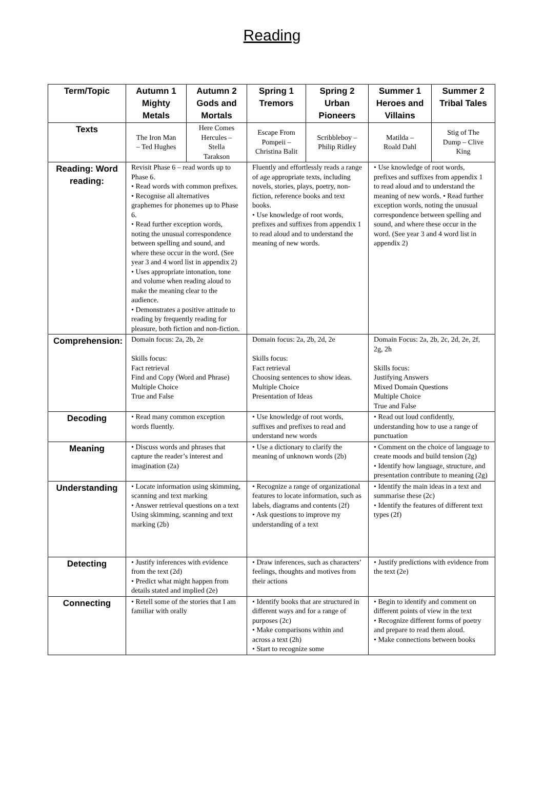Reading
| Term/Topic | Autumn 1 Mighty Metals | Autumn 2 Gods and Mortals | Spring 1 Tremors | Spring 2 Urban Pioneers | Summer 1 Heroes and Villains | Summer 2 Tribal Tales |
| --- | --- | --- | --- | --- | --- | --- |
| Texts | The Iron Man – Ted Hughes | Here Comes Hercules – Stella Tarakson | Escape From Pompeii – Christina Balit | Scribbleboy – Philip Ridley | Matilda – Roald Dahl | Stig of The Dump – Clive King |
| Reading: Word reading: | Revisit Phase 6 – read words up to Phase 6. • Read words with common prefixes. • Recognise all alternatives graphemes for phonemes up to Phase 6. • Read further exception words, noting the unusual correspondence between spelling and sound, and where these occur in the word. (See year 3 and 4 word list in appendix 2) • Uses appropriate intonation, tone and volume when reading aloud to make the meaning clear to the audience. • Demonstrates a positive attitude to reading by frequently reading for pleasure, both fiction and non-fiction. | | Fluently and effortlessly reads a range of age appropriate texts, including novels, stories, plays, poetry, non-fiction, reference books and text books. • Use knowledge of root words, prefixes and suffixes from appendix 1 to read aloud and to understand the meaning of new words. | | • Use knowledge of root words, prefixes and suffixes from appendix 1 to read aloud and to understand the meaning of new words. • Read further exception words, noting the unusual correspondence between spelling and sound, and where these occur in the word. (See year 3 and 4 word list in appendix 2) | |
| Comprehension: | Domain focus: 2a, 2b, 2e Skills focus: Fact retrieval Find and Copy (Word and Phrase) Multiple Choice True and False | | Domain focus: 2a, 2b, 2d, 2e Skills focus: Fact retrieval Choosing sentences to show ideas. Multiple Choice Presentation of Ideas | | Domain Focus: 2a, 2b, 2c, 2d, 2e, 2f, 2g, 2h Skills focus: Justifying Answers Mixed Domain Questions Multiple Choice True and False | |
| Decoding | • Read many common exception words fluently. | | • Use knowledge of root words, suffixes and prefixes to read and understand new words | | • Read out loud confidently, understanding how to use a range of punctuation | |
| Meaning | • Discuss words and phrases that capture the reader’s interest and imagination (2a) | | • Use a dictionary to clarify the meaning of unknown words (2b) | | • Comment on the choice of language to create moods and build tension (2g) • Identify how language, structure, and presentation contribute to meaning (2g) | |
| Understanding | • Locate information using skimming, scanning and text marking • Answer retrieval questions on a text Using skimming, scanning and text marking (2b) | | • Recognize a range of organizational features to locate information, such as labels, diagrams and contents (2f) • Ask questions to improve my understanding of a text | | • Identify the main ideas in a text and summarise these (2c) • Identify the features of different text types (2f) | |
| Detecting | • Justify inferences with evidence from the text (2d) • Predict what might happen from details stated and implied (2e) | | • Draw inferences, such as characters’ feelings, thoughts and motives from their actions | | • Justify predictions with evidence from the text (2e) | |
| Connecting | • Retell some of the stories that I am familiar with orally | | • Identify books that are structured in different ways and for a range of purposes (2c) • Make comparisons within and across a text (2h) • Start to recognize some | | • Begin to identify and comment on different points of view in the text • Recognize different forms of poetry and prepare to read them aloud. • Make connections between books | |